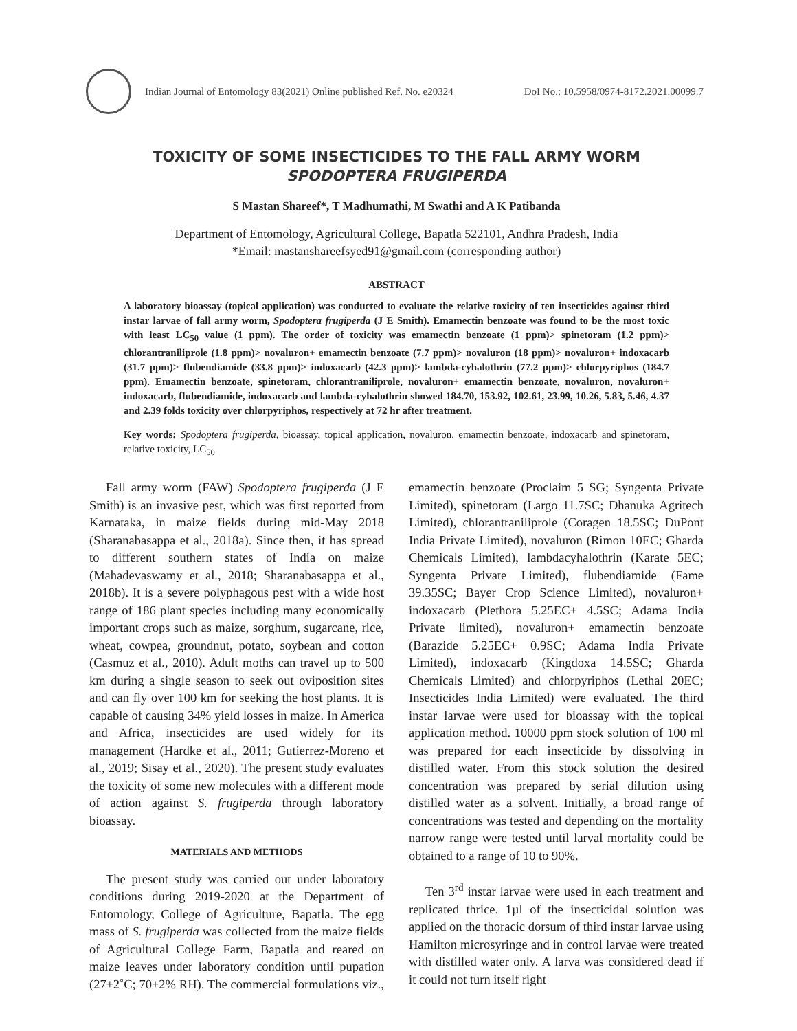Indian Journal of Entomology 83(2021) Online published Ref. No. e20324 DoI No.: 10.5958/0974-8172.2021.00099.7
TOXICITY OF SOME INSECTICIDES TO THE FALL ARMY WORM
SPODOPTERA FRUGIPERDA
S Mastan Shareef*, T Madhumathi, M Swathi and A K Patibanda
Department of Entomology, Agricultural College, Bapatla 522101, Andhra Pradesh, India
*Email: mastanshareefsyed91@gmail.com (corresponding author)
ABSTRACT
A laboratory bioassay (topical application) was conducted to evaluate the relative toxicity of ten insecticides against third instar larvae of fall army worm, Spodoptera frugiperda (J E Smith). Emamectin benzoate was found to be the most toxic with least LC<sub>50</sub> value (1 ppm). The order of toxicity was emamectin benzoate (1 ppm)> spinetoram (1.2 ppm)> chlorantraniliprole (1.8 ppm)> novaluron+ emamectin benzoate (7.7 ppm)> novaluron (18 ppm)> novaluron+ indoxacarb (31.7 ppm)> flubendiamide (33.8 ppm)> indoxacarb (42.3 ppm)> lambda-cyhalothrin (77.2 ppm)> chlorpyriphos (184.7 ppm). Emamectin benzoate, spinetoram, chlorantraniliprole, novaluron+ emamectin benzoate, novaluron, novaluron+ indoxacarb, flubendiamide, indoxacarb and lambda-cyhalothrin showed 184.70, 153.92, 102.61, 23.99, 10.26, 5.83, 5.46, 4.37 and 2.39 folds toxicity over chlorpyriphos, respectively at 72 hr after treatment.
Key words: Spodoptera frugiperda, bioassay, topical application, novaluron, emamectin benzoate, indoxacarb and spinetoram, relative toxicity, LC<sub>50</sub>
Fall army worm (FAW) Spodoptera frugiperda (J E Smith) is an invasive pest, which was first reported from Karnataka, in maize fields during mid-May 2018 (Sharanabasappa et al., 2018a). Since then, it has spread to different southern states of India on maize (Mahadevaswamy et al., 2018; Sharanabasappa et al., 2018b). It is a severe polyphagous pest with a wide host range of 186 plant species including many economically important crops such as maize, sorghum, sugarcane, rice, wheat, cowpea, groundnut, potato, soybean and cotton (Casmuz et al., 2010). Adult moths can travel up to 500 km during a single season to seek out oviposition sites and can fly over 100 km for seeking the host plants. It is capable of causing 34% yield losses in maize. In America and Africa, insecticides are used widely for its management (Hardke et al., 2011; Gutierrez-Moreno et al., 2019; Sisay et al., 2020). The present study evaluates the toxicity of some new molecules with a different mode of action against S. frugiperda through laboratory bioassay.
MATERIALS AND METHODS
The present study was carried out under laboratory conditions during 2019-2020 at the Department of Entomology, College of Agriculture, Bapatla. The egg mass of S. frugiperda was collected from the maize fields of Agricultural College Farm, Bapatla and reared on maize leaves under laboratory condition until pupation (27±2˚C; 70±2% RH). The commercial formulations viz., emamectin benzoate (Proclaim 5 SG; Syngenta Private Limited), spinetoram (Largo 11.7SC; Dhanuka Agritech Limited), chlorantraniliprole (Coragen 18.5SC; DuPont India Private Limited), novaluron (Rimon 10EC; Gharda Chemicals Limited), lambdacyhalothrin (Karate 5EC; Syngenta Private Limited), flubendiamide (Fame 39.35SC; Bayer Crop Science Limited), novaluron+ indoxacarb (Plethora 5.25EC+ 4.5SC; Adama India Private limited), novaluron+ emamectin benzoate (Barazide 5.25EC+ 0.9SC; Adama India Private Limited), indoxacarb (Kingdoxa 14.5SC; Gharda Chemicals Limited) and chlorpyriphos (Lethal 20EC; Insecticides India Limited) were evaluated. The third instar larvae were used for bioassay with the topical application method. 10000 ppm stock solution of 100 ml was prepared for each insecticide by dissolving in distilled water. From this stock solution the desired concentration was prepared by serial dilution using distilled water as a solvent. Initially, a broad range of concentrations was tested and depending on the mortality narrow range were tested until larval mortality could be obtained to a range of 10 to 90%.
Ten 3<sup>rd</sup> instar larvae were used in each treatment and replicated thrice. 1µl of the insecticidal solution was applied on the thoracic dorsum of third instar larvae using Hamilton microsyringe and in control larvae were treated with distilled water only. A larva was considered dead if it could not turn itself right